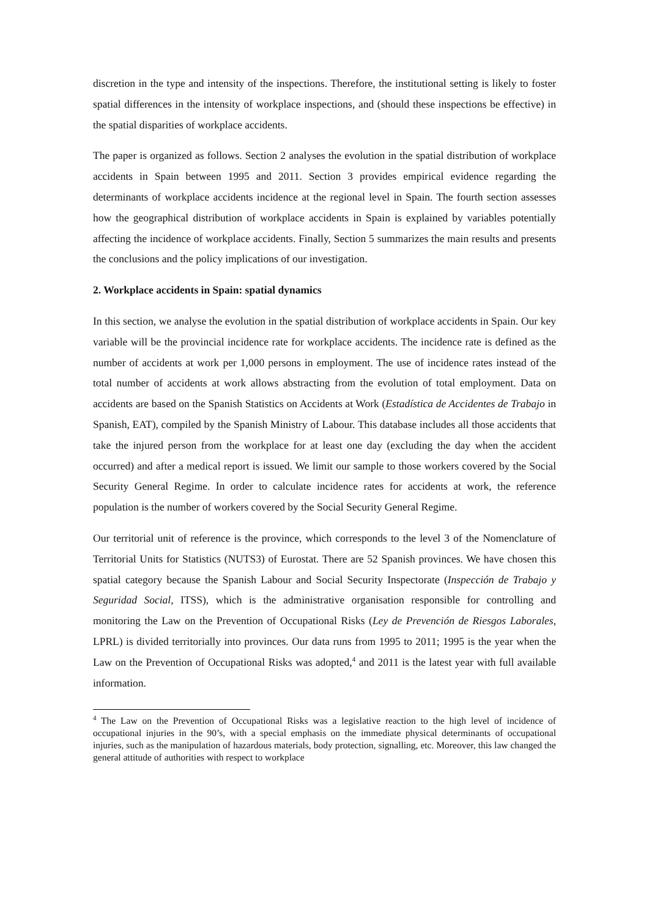discretion in the type and intensity of the inspections. Therefore, the institutional setting is likely to foster spatial differences in the intensity of workplace inspections, and (should these inspections be effective) in the spatial disparities of workplace accidents.
The paper is organized as follows. Section 2 analyses the evolution in the spatial distribution of workplace accidents in Spain between 1995 and 2011. Section 3 provides empirical evidence regarding the determinants of workplace accidents incidence at the regional level in Spain. The fourth section assesses how the geographical distribution of workplace accidents in Spain is explained by variables potentially affecting the incidence of workplace accidents. Finally, Section 5 summarizes the main results and presents the conclusions and the policy implications of our investigation.
2. Workplace accidents in Spain: spatial dynamics
In this section, we analyse the evolution in the spatial distribution of workplace accidents in Spain. Our key variable will be the provincial incidence rate for workplace accidents. The incidence rate is defined as the number of accidents at work per 1,000 persons in employment. The use of incidence rates instead of the total number of accidents at work allows abstracting from the evolution of total employment. Data on accidents are based on the Spanish Statistics on Accidents at Work (Estadística de Accidentes de Trabajo in Spanish, EAT), compiled by the Spanish Ministry of Labour. This database includes all those accidents that take the injured person from the workplace for at least one day (excluding the day when the accident occurred) and after a medical report is issued. We limit our sample to those workers covered by the Social Security General Regime. In order to calculate incidence rates for accidents at work, the reference population is the number of workers covered by the Social Security General Regime.
Our territorial unit of reference is the province, which corresponds to the level 3 of the Nomenclature of Territorial Units for Statistics (NUTS3) of Eurostat. There are 52 Spanish provinces. We have chosen this spatial category because the Spanish Labour and Social Security Inspectorate (Inspección de Trabajo y Seguridad Social, ITSS), which is the administrative organisation responsible for controlling and monitoring the Law on the Prevention of Occupational Risks (Ley de Prevención de Riesgos Laborales, LPRL) is divided territorially into provinces. Our data runs from 1995 to 2011; 1995 is the year when the Law on the Prevention of Occupational Risks was adopted,<sup>4</sup> and 2011 is the latest year with full available information.
<sup>4</sup> The Law on the Prevention of Occupational Risks was a legislative reaction to the high level of incidence of occupational injuries in the 90’s, with a special emphasis on the immediate physical determinants of occupational injuries, such as the manipulation of hazardous materials, body protection, signalling, etc. Moreover, this law changed the general attitude of authorities with respect to workplace